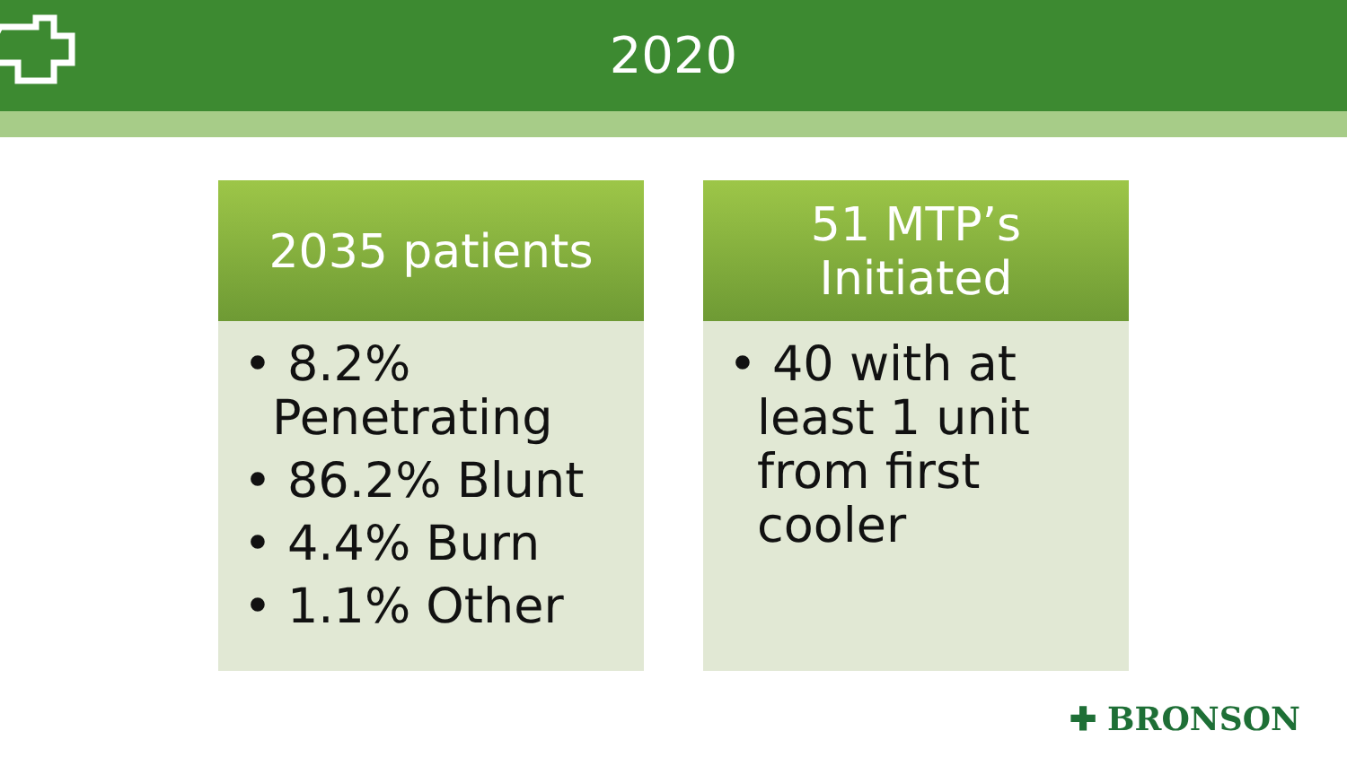2020
2035 patients
• 8.2% Penetrating
• 86.2% Blunt
• 4.4% Burn
• 1.1% Other
51 MTP’s
Initiated
• 40 with at least 1 unit from first cooler
✚ BRONSON